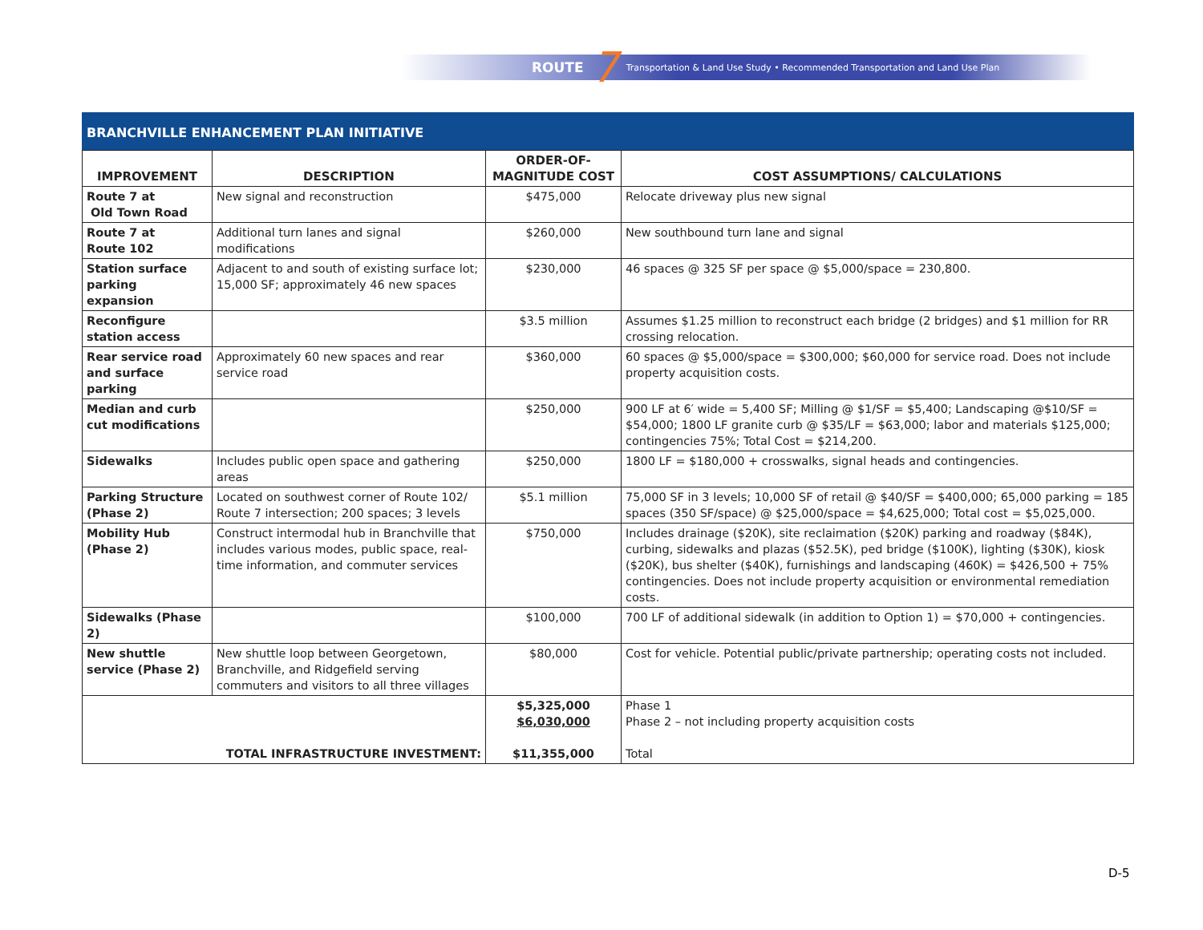ROUTE 7 Transportation & Land Use Study • Recommended Transportation and Land Use Plan
BRANCHVILLE ENHANCEMENT PLAN INITIATIVE
| IMPROVEMENT | DESCRIPTION | ORDER-OF- MAGNITUDE COST | COST ASSUMPTIONS/ CALCULATIONS |
| --- | --- | --- | --- |
| Route 7 at Old Town Road | New signal and reconstruction | $475,000 | Relocate driveway plus new signal |
| Route 7 at Route 102 | Additional turn lanes and signal modifications | $260,000 | New southbound turn lane and signal |
| Station surface parking expansion | Adjacent to and south of existing surface lot; 15,000 SF; approximately 46 new spaces | $230,000 | 46 spaces @ 325 SF per space @ $5,000/space = 230,800. |
| Reconfigure station access | | $3.5 million | Assumes $1.25 million to reconstruct each bridge (2 bridges) and $1 million for RR crossing relocation. |
| Rear service road and surface parking | Approximately 60 new spaces and rear service road | $360,000 | 60 spaces @ $5,000/space = $300,000; $60,000 for service road. Does not include property acquisition costs. |
| Median and curb cut modifications | | $250,000 | 900 LF at 6′ wide = 5,400 SF; Milling @ $1/SF = $5,400; Landscaping @$10/SF = $54,000; 1800 LF granite curb @ $35/LF = $63,000; labor and materials $125,000; contingencies 75%; Total Cost = $214,200. |
| Sidewalks | Includes public open space and gathering areas | $250,000 | 1800 LF = $180,000 + crosswalks, signal heads and contingencies. |
| Parking Structure (Phase 2) | Located on southwest corner of Route 102/ Route 7 intersection; 200 spaces; 3 levels | $5.1 million | 75,000 SF in 3 levels; 10,000 SF of retail @ $40/SF = $400,000; 65,000 parking = 185 spaces (350 SF/space) @ $25,000/space = $4,625,000; Total cost = $5,025,000. |
| Mobility Hub (Phase 2) | Construct intermodal hub in Branchville that includes various modes, public space, real-time information, and commuter services | $750,000 | Includes drainage ($20K), site reclaimation ($20K) parking and roadway ($84K), curbing, sidewalks and plazas ($52.5K), ped bridge ($100K), lighting ($30K), kiosk ($20K), bus shelter ($40K), furnishings and landscaping (460K) = $426,500 + 75% contingencies. Does not include property acquisition or environmental remediation costs. |
| Sidewalks (Phase 2) | | $100,000 | 700 LF of additional sidewalk (in addition to Option 1) = $70,000 + contingencies. |
| New shuttle service (Phase 2) | New shuttle loop between Georgetown, Branchville, and Ridgefield serving commuters and visitors to all three villages | $80,000 | Cost for vehicle. Potential public/private partnership; operating costs not included. |
| TOTAL INFRASTRUCTURE INVESTMENT: | | $5,325,000 $6,030,000 $11,355,000 | Phase 1 Phase 2 – not including property acquisition costs Total |
D-5